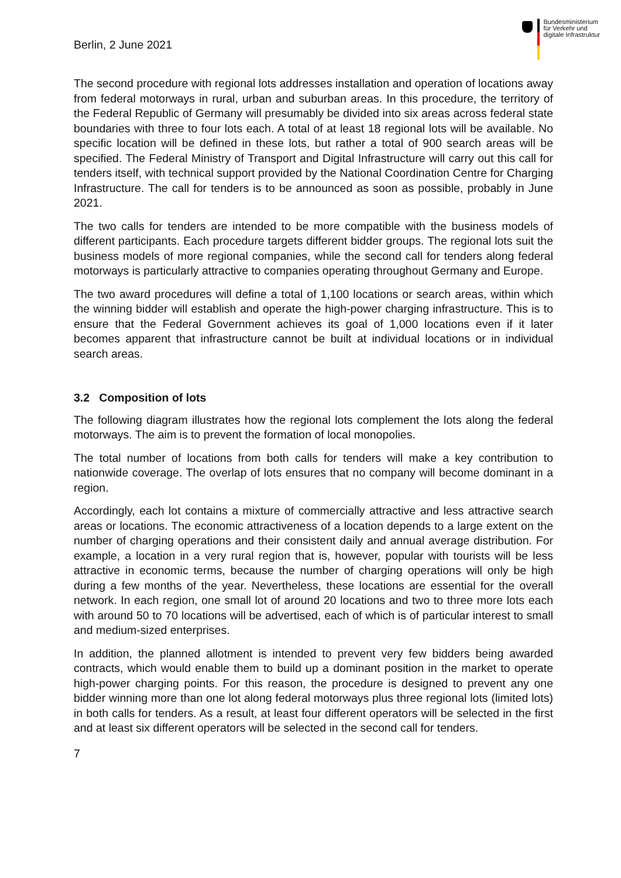Berlin, 2 June 2021
Bundesministerium
für Verkehr und
digitale Infrastruktur
The second procedure with regional lots addresses installation and operation of locations away from federal motorways in rural, urban and suburban areas. In this procedure, the territory of the Federal Republic of Germany will presumably be divided into six areas across federal state boundaries with three to four lots each. A total of at least 18 regional lots will be available. No specific location will be defined in these lots, but rather a total of 900 search areas will be specified. The Federal Ministry of Transport and Digital Infrastructure will carry out this call for tenders itself, with technical support provided by the National Coordination Centre for Charging Infrastructure. The call for tenders is to be announced as soon as possible, probably in June 2021.
The two calls for tenders are intended to be more compatible with the business models of different participants. Each procedure targets different bidder groups. The regional lots suit the business models of more regional companies, while the second call for tenders along federal motorways is particularly attractive to companies operating throughout Germany and Europe.
The two award procedures will define a total of 1,100 locations or search areas, within which the winning bidder will establish and operate the high-power charging infrastructure. This is to ensure that the Federal Government achieves its goal of 1,000 locations even if it later becomes apparent that infrastructure cannot be built at individual locations or in individual search areas.
3.2 Composition of lots
The following diagram illustrates how the regional lots complement the lots along the federal motorways. The aim is to prevent the formation of local monopolies.
The total number of locations from both calls for tenders will make a key contribution to nationwide coverage. The overlap of lots ensures that no company will become dominant in a region.
Accordingly, each lot contains a mixture of commercially attractive and less attractive search areas or locations. The economic attractiveness of a location depends to a large extent on the number of charging operations and their consistent daily and annual average distribution. For example, a location in a very rural region that is, however, popular with tourists will be less attractive in economic terms, because the number of charging operations will only be high during a few months of the year. Nevertheless, these locations are essential for the overall network. In each region, one small lot of around 20 locations and two to three more lots each with around 50 to 70 locations will be advertised, each of which is of particular interest to small and medium-sized enterprises.
In addition, the planned allotment is intended to prevent very few bidders being awarded contracts, which would enable them to build up a dominant position in the market to operate high-power charging points. For this reason, the procedure is designed to prevent any one bidder winning more than one lot along federal motorways plus three regional lots (limited lots) in both calls for tenders. As a result, at least four different operators will be selected in the first and at least six different operators will be selected in the second call for tenders.
7